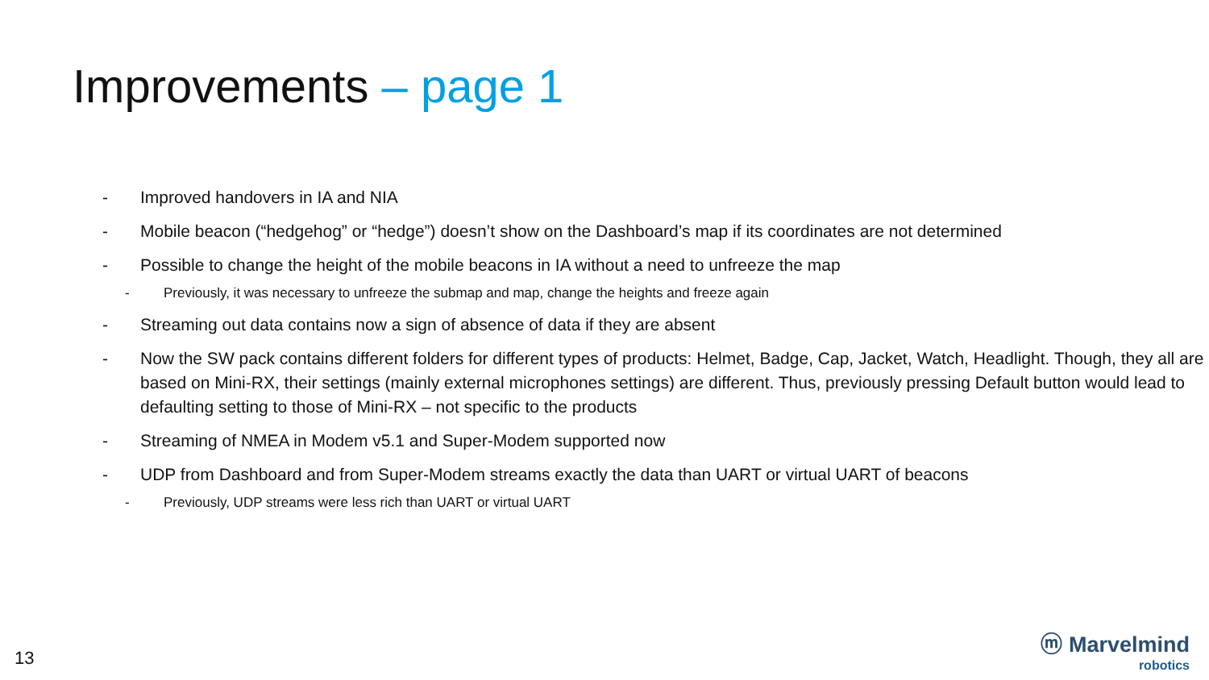Improvements – page 1
- Improved handovers in IA and NIA
- Mobile beacon (“hedgehog” or “hedge”) doesn’t show on the Dashboard’s map if its coordinates are not determined
- Possible to change the height of the mobile beacons in IA without a need to unfreeze the map
- Previously, it was necessary to unfreeze the submap and map, change the heights and freeze again
- Streaming out data contains now a sign of absence of data if they are absent
- Now the SW pack contains different folders for different types of products: Helmet, Badge, Cap, Jacket, Watch, Headlight. Though, they all are based on Mini-RX, their settings (mainly external microphones settings) are different. Thus, previously pressing Default button would lead to defaulting setting to those of Mini-RX – not specific to the products
- Streaming of NMEA in Modem v5.1 and Super-Modem supported now
- UDP from Dashboard and from Super-Modem streams exactly the data than UART or virtual UART of beacons
- Previously, UDP streams were less rich than UART or virtual UART
13
ⓜ Marvelmind
robotics